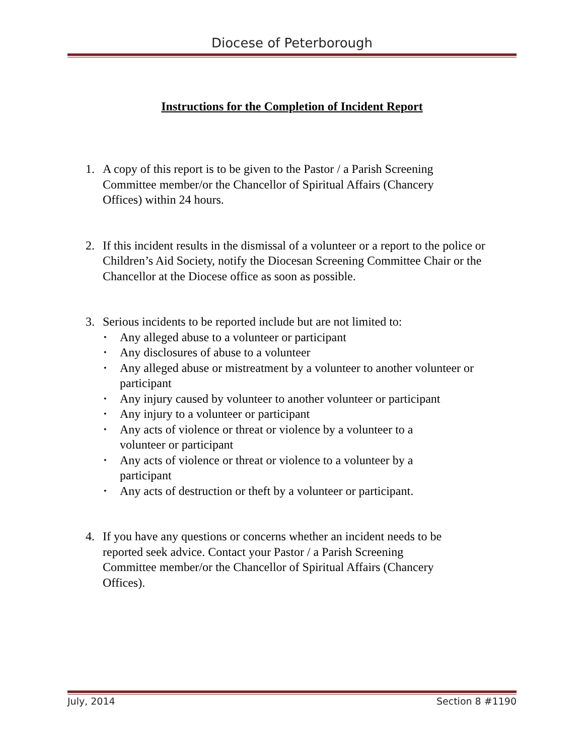Diocese of Peterborough
Instructions for the Completion of Incident Report
1. A copy of this report is to be given to the Pastor / a Parish Screening
Committee member/or the Chancellor of Spiritual Affairs (Chancery
Offices) within 24 hours.
2. If this incident results in the dismissal of a volunteer or a report to the police or Children’s Aid Society, notify the Diocesan Screening Committee Chair or the Chancellor at the Diocese office as soon as possible.
3. Serious incidents to be reported include but are not limited to:
• Any alleged abuse to a volunteer or participant
• Any disclosures of abuse to a volunteer
• Any alleged abuse or mistreatment by a volunteer to another volunteer or participant
• Any injury caused by volunteer to another volunteer or participant
• Any injury to a volunteer or participant
• Any acts of violence or threat or violence by a volunteer to a
volunteer or participant
• Any acts of violence or threat or violence to a volunteer by a
participant
• Any acts of destruction or theft by a volunteer or participant.
4. If you have any questions or concerns whether an incident needs to be
reported seek advice. Contact your Pastor / a Parish Screening
Committee member/or the Chancellor of Spiritual Affairs (Chancery
Offices).
July, 2014 Section 8 #1190